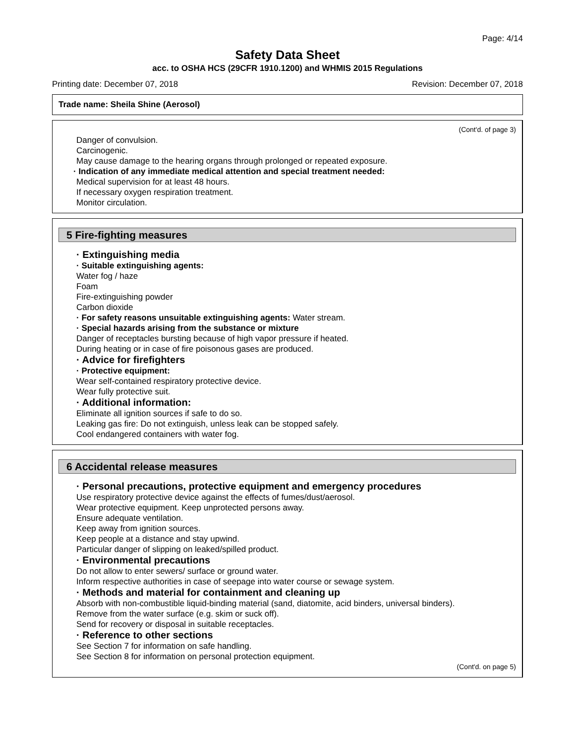Page: 4/14
Safety Data Sheet
acc. to OSHA HCS (29CFR 1910.1200) and WHMIS 2015 Regulations
Printing date: December 07, 2018 Revision: December 07, 2018
Trade name: Sheila Shine (Aerosol)
(Cont'd. of page 3)
Danger of convulsion.
Carcinogenic.
May cause damage to the hearing organs through prolonged or repeated exposure.
· Indication of any immediate medical attention and special treatment needed:
Medical supervision for at least 48 hours.
If necessary oxygen respiration treatment.
Monitor circulation.
5 Fire-fighting measures
· Extinguishing media
· Suitable extinguishing agents:
Water fog / haze
Foam
Fire-extinguishing powder
Carbon dioxide
· For safety reasons unsuitable extinguishing agents: Water stream.
· Special hazards arising from the substance or mixture
Danger of receptacles bursting because of high vapor pressure if heated.
During heating or in case of fire poisonous gases are produced.
· Advice for firefighters
· Protective equipment:
Wear self-contained respiratory protective device.
Wear fully protective suit.
· Additional information:
Eliminate all ignition sources if safe to do so.
Leaking gas fire: Do not extinguish, unless leak can be stopped safely.
Cool endangered containers with water fog.
6 Accidental release measures
· Personal precautions, protective equipment and emergency procedures
Use respiratory protective device against the effects of fumes/dust/aerosol.
Wear protective equipment. Keep unprotected persons away.
Ensure adequate ventilation.
Keep away from ignition sources.
Keep people at a distance and stay upwind.
Particular danger of slipping on leaked/spilled product.
· Environmental precautions
Do not allow to enter sewers/ surface or ground water.
Inform respective authorities in case of seepage into water course or sewage system.
· Methods and material for containment and cleaning up
Absorb with non-combustible liquid-binding material (sand, diatomite, acid binders, universal binders).
Remove from the water surface (e.g. skim or suck off).
Send for recovery or disposal in suitable receptacles.
· Reference to other sections
See Section 7 for information on safe handling.
See Section 8 for information on personal protection equipment.
(Cont'd. on page 5)